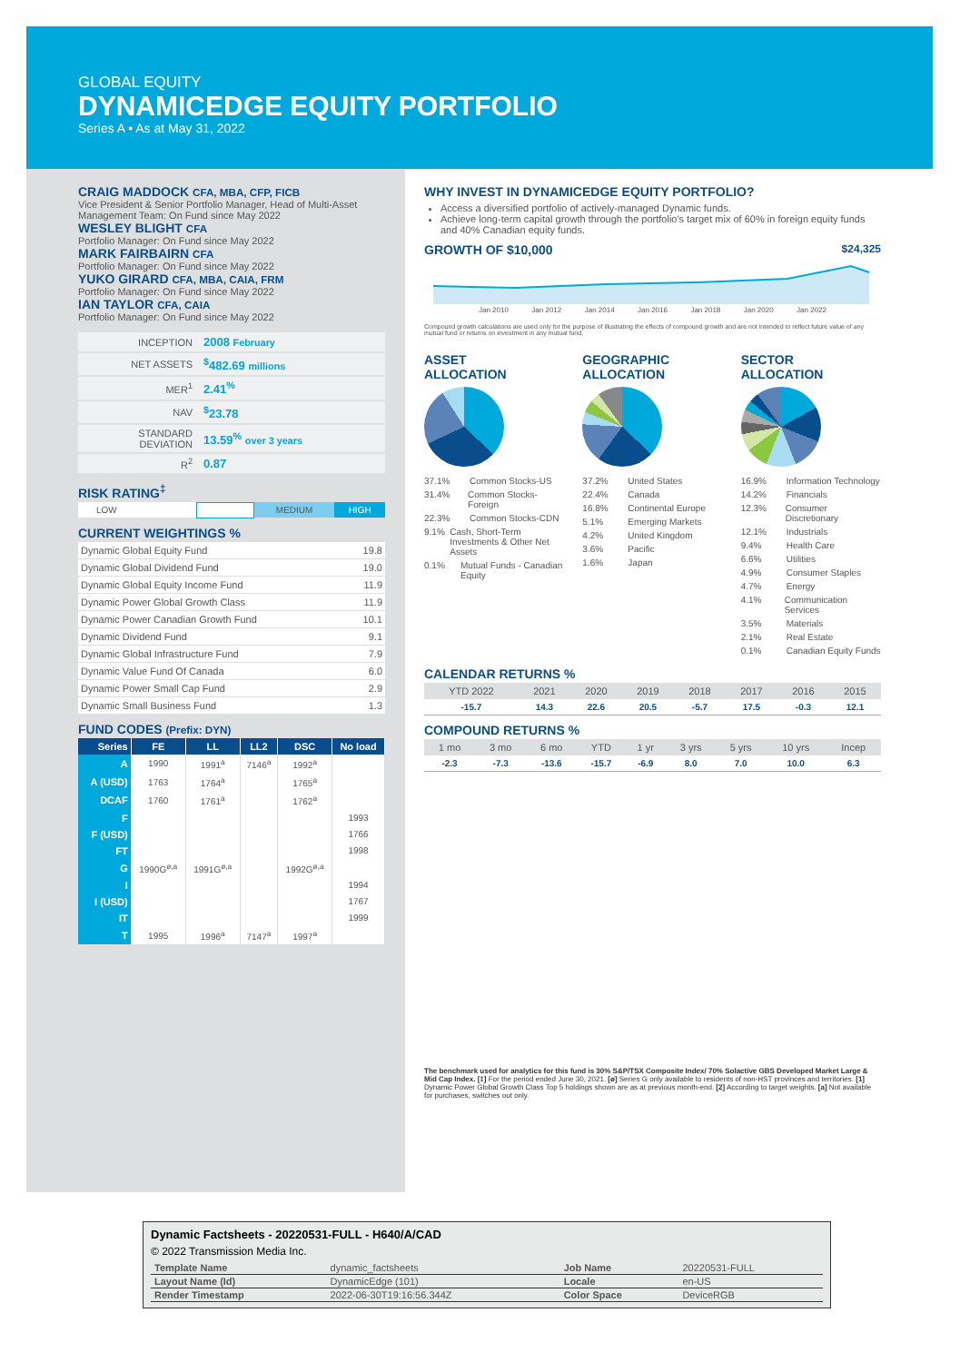GLOBAL EQUITY
DYNAMICEDGE EQUITY PORTFOLIO
Series A • As at May 31, 2022
CRAIG MADDOCK CFA, MBA, CFP, FICB
Vice President & Senior Portfolio Manager, Head of Multi-Asset Management Team: On Fund since May 2022
WESLEY BLIGHT CFA
Portfolio Manager: On Fund since May 2022
MARK FAIRBAIRN CFA
Portfolio Manager: On Fund since May 2022
YUKO GIRARD CFA, MBA, CAIA, FRM
Portfolio Manager: On Fund since May 2022
IAN TAYLOR CFA, CAIA
Portfolio Manager: On Fund since May 2022
| INCEPTION | 2008 February |
| NET ASSETS | <sup>$</sup>482.69 millions |
| MER<sup>1</sup> | 2.41<sup>%</sup> |
| NAV | <sup>$</sup>23.78 |
| STANDARD DEVIATION | 13.59<sup>%</sup> over 3 years |
| R<sup>2</sup> | 0.87 |
RISK RATING<sup>‡</sup>
| LOW | | MEDIUM | HIGH |
CURRENT WEIGHTINGS %
| Dynamic Global Equity Fund | 19.8 |
| Dynamic Global Dividend Fund | 19.0 |
| Dynamic Global Equity Income Fund | 11.9 |
| Dynamic Power Global Growth Class | 11.9 |
| Dynamic Power Canadian Growth Fund | 10.1 |
| Dynamic Dividend Fund | 9.1 |
| Dynamic Global Infrastructure Fund | 7.9 |
| Dynamic Value Fund Of Canada | 6.0 |
| Dynamic Power Small Cap Fund | 2.9 |
| Dynamic Small Business Fund | 1.3 |
FUND CODES (Prefix: DYN)
| Series | FE | LL | LL2 | DSC | No load |
| --- | --- | --- | --- | --- | --- |
| A | 1990 | 1991<sup>a</sup> | 7146<sup>a</sup> | 1992<sup>a</sup> | |
| A (USD) | 1763 | 1764<sup>a</sup> | | 1765<sup>a</sup> | |
| DCAF | 1760 | 1761<sup>a</sup> | | 1762<sup>a</sup> | |
| F | | | | | 1993 |
| F (USD) | | | | | 1766 |
| FT | | | | | 1998 |
| G | 1990G<sup>ø,a</sup> | 1991G<sup>ø,a</sup> | | 1992G<sup>ø,a</sup> | |
| I | | | | | 1994 |
| I (USD) | | | | | 1767 |
| IT | | | | | 1999 |
| T | 1995 | 1996<sup>a</sup> | 7147<sup>a</sup> | 1997<sup>a</sup> | |
WHY INVEST IN DYNAMICEDGE EQUITY PORTFOLIO?
Access a diversified portfolio of actively-managed Dynamic funds.
Achieve long-term capital growth through the portfolio's target mix of 60% in foreign equity funds and 40% Canadian equity funds.
GROWTH OF $10,000 $24,325
Jan 2010 Jan 2012 Jan 2014 Jan 2016 Jan 2018 Jan 2020 Jan 2022
Compound growth calculations are used only for the purpose of illustrating the effects of compound growth and are not intended to reflect future value of any mutual fund or returns on investment in any mutual fund.
ASSET
ALLOCATION
37.1% Common Stocks-US
31.4% Common Stocks-Foreign
22.3% Common Stocks-CDN
9.1% Cash, Short-Term Investments & Other Net Assets
0.1% Mutual Funds - Canadian Equity
GEOGRAPHIC
ALLOCATION
37.2% United States
22.4% Canada
16.8% Continental Europe
5.1% Emerging Markets
4.2% United Kingdom
3.6% Pacific
1.6% Japan
SECTOR
ALLOCATION
16.9% Information Technology
14.2% Financials
12.3% Consumer Discretionary
12.1% Industrials
9.4% Health Care
6.6% Utilities
4.9% Consumer Staples
4.7% Energy
4.1% Communication Services
3.5% Materials
2.1% Real Estate
0.1% Canadian Equity Funds
CALENDAR RETURNS %
| YTD 2022 | 2021 | 2020 | 2019 | 2018 | 2017 | 2016 | 2015 |
| --- | --- | --- | --- | --- | --- | --- | --- |
| -15.7 | 14.3 | 22.6 | 20.5 | -5.7 | 17.5 | -0.3 | 12.1 |
COMPOUND RETURNS %
| 1 mo | 3 mo | 6 mo | YTD | 1 yr | 3 yrs | 5 yrs | 10 yrs | Incep |
| --- | --- | --- | --- | --- | --- | --- | --- | --- |
| -2.3 | -7.3 | -13.6 | -15.7 | -6.9 | 8.0 | 7.0 | 10.0 | 6.3 |
The benchmark used for analytics for this fund is 30% S&P/TSX Composite Index/ 70% Solactive GBS Developed Market Large & Mid Cap Index. [‡] For the period ended June 30, 2021. [ø] Series G only available to residents of non-HST provinces and territories. [1] Dynamic Power Global Growth Class Top 5 holdings shown are as at previous month-end. [2] According to target weights. [a] Not available for purchases, switches out only.
Dynamic Factsheets - 20220531-FULL - H640/A/CAD
© 2022 Transmission Media Inc.
| Template Name | dynamic_factsheets | Job Name | 20220531-FULL |
| Layout Name (Id) | DynamicEdge (101) | Locale | en-US |
| Render Timestamp | 2022-06-30T19:16:56.344Z | Color Space | DeviceRGB |